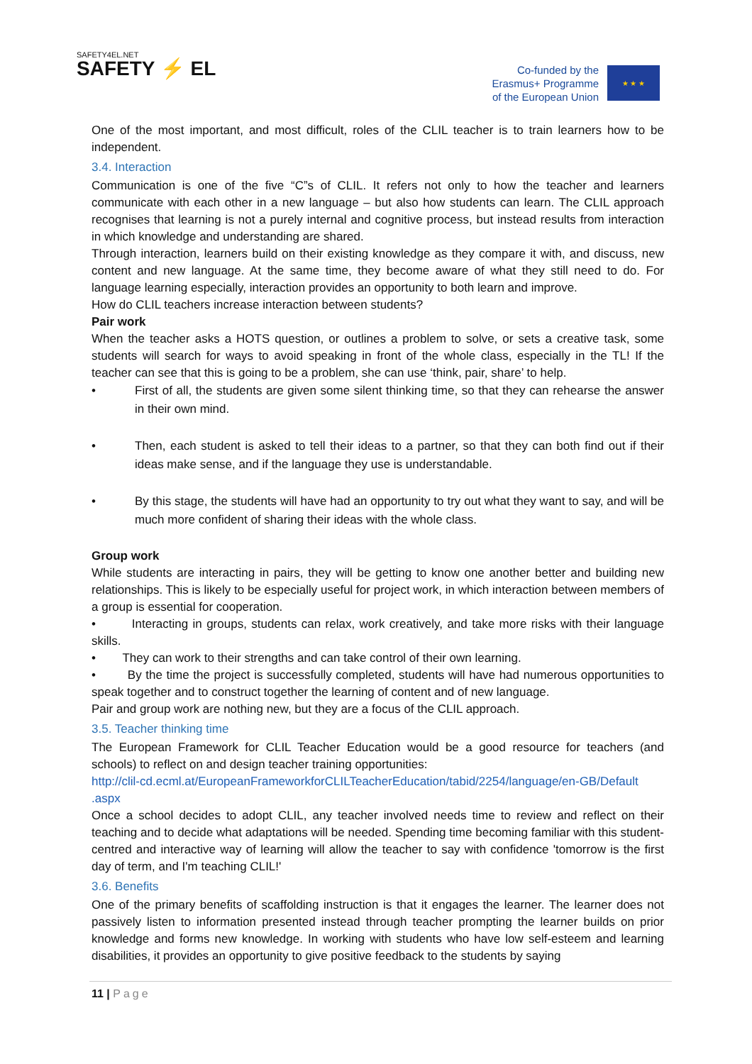SAFETY4EL.NET
SAFETY ⚡ EL
Co-funded by the
Erasmus+ Programme
of the European Union
★ ★ ★
One of the most important, and most difficult, roles of the CLIL teacher is to train learners how to be independent.
3.4. Interaction
Communication is one of the five “C”s of CLIL. It refers not only to how the teacher and learners communicate with each other in a new language – but also how students can learn. The CLIL approach recognises that learning is not a purely internal and cognitive process, but instead results from interaction in which knowledge and understanding are shared.
Through interaction, learners build on their existing knowledge as they compare it with, and discuss, new content and new language. At the same time, they become aware of what they still need to do. For language learning especially, interaction provides an opportunity to both learn and improve.
How do CLIL teachers increase interaction between students?
Pair work
When the teacher asks a HOTS question, or outlines a problem to solve, or sets a creative task, some students will search for ways to avoid speaking in front of the whole class, especially in the TL! If the teacher can see that this is going to be a problem, she can use ‘think, pair, share’ to help.
• First of all, the students are given some silent thinking time, so that they can rehearse the answer in their own mind.
• Then, each student is asked to tell their ideas to a partner, so that they can both find out if their ideas make sense, and if the language they use is understandable.
• By this stage, the students will have had an opportunity to try out what they want to say, and will be much more confident of sharing their ideas with the whole class.
Group work
While students are interacting in pairs, they will be getting to know one another better and building new relationships. This is likely to be especially useful for project work, in which interaction between members of a group is essential for cooperation.
• Interacting in groups, students can relax, work creatively, and take more risks with their language skills.
• They can work to their strengths and can take control of their own learning.
• By the time the project is successfully completed, students will have had numerous opportunities to speak together and to construct together the learning of content and of new language.
Pair and group work are nothing new, but they are a focus of the CLIL approach.
3.5. Teacher thinking time
The European Framework for CLIL Teacher Education would be a good resource for teachers (and schools) to reflect on and design teacher training opportunities:
http://clil-cd.ecml.at/EuropeanFrameworkforCLILTeacherEducation/tabid/2254/language/en-GB/Default .aspx
Once a school decides to adopt CLIL, any teacher involved needs time to review and reflect on their teaching and to decide what adaptations will be needed. Spending time becoming familiar with this student-centred and interactive way of learning will allow the teacher to say with confidence 'tomorrow is the first day of term, and I'm teaching CLIL!'
3.6. Benefits
One of the primary benefits of scaffolding instruction is that it engages the learner. The learner does not passively listen to information presented instead through teacher prompting the learner builds on prior knowledge and forms new knowledge. In working with students who have low self-esteem and learning disabilities, it provides an opportunity to give positive feedback to the students by saying
11 | Page